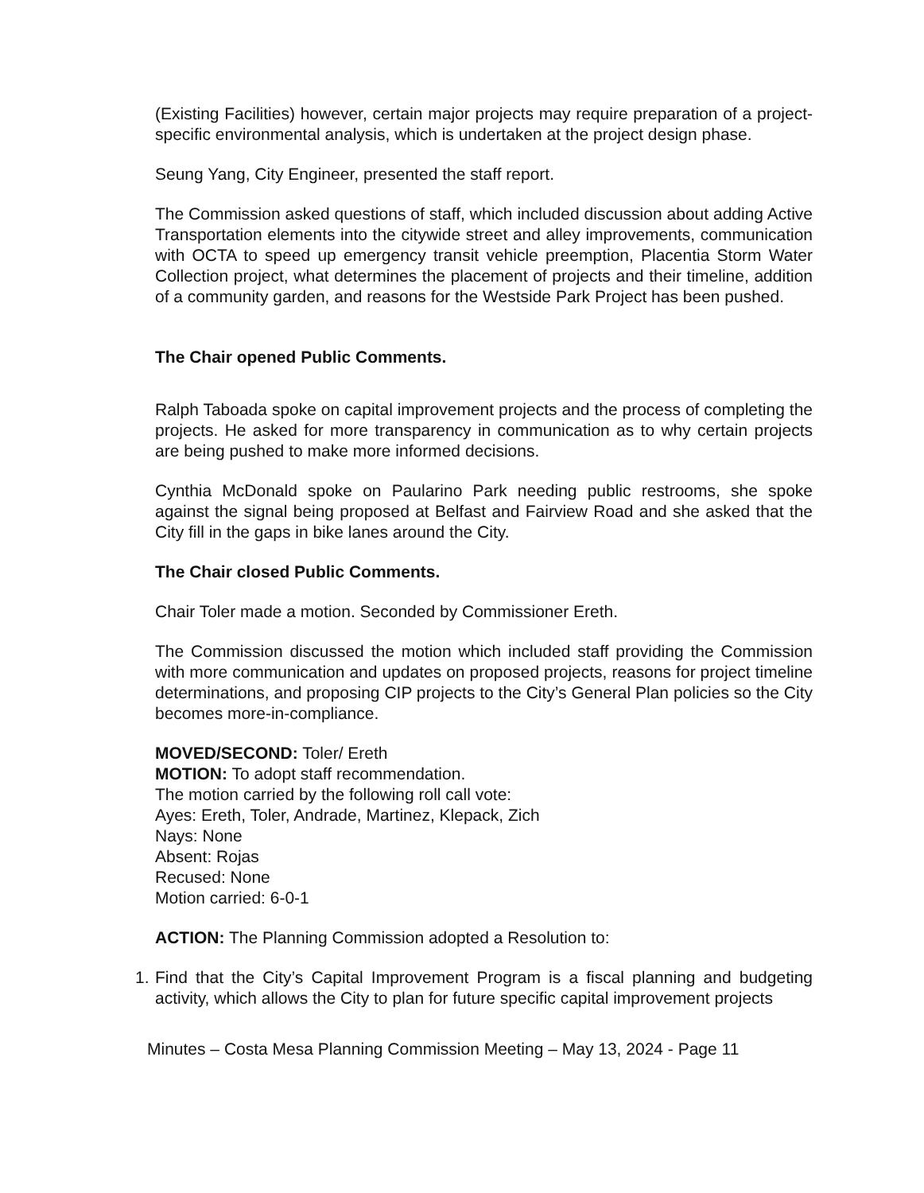(Existing Facilities) however, certain major projects may require preparation of a project-specific environmental analysis, which is undertaken at the project design phase.
Seung Yang, City Engineer, presented the staff report.
The Commission asked questions of staff, which included discussion about adding Active Transportation elements into the citywide street and alley improvements, communication with OCTA to speed up emergency transit vehicle preemption, Placentia Storm Water Collection project, what determines the placement of projects and their timeline, addition of a community garden, and reasons for the Westside Park Project has been pushed.
The Chair opened Public Comments.
Ralph Taboada spoke on capital improvement projects and the process of completing the projects. He asked for more transparency in communication as to why certain projects are being pushed to make more informed decisions.
Cynthia McDonald spoke on Paularino Park needing public restrooms, she spoke against the signal being proposed at Belfast and Fairview Road and she asked that the City fill in the gaps in bike lanes around the City.
The Chair closed Public Comments.
Chair Toler made a motion. Seconded by Commissioner Ereth.
The Commission discussed the motion which included staff providing the Commission with more communication and updates on proposed projects, reasons for project timeline determinations, and proposing CIP projects to the City’s General Plan policies so the City becomes more-in-compliance.
MOVED/SECOND: Toler/ Ereth
MOTION: To adopt staff recommendation.
The motion carried by the following roll call vote:
Ayes: Ereth, Toler, Andrade, Martinez, Klepack, Zich
Nays: None
Absent: Rojas
Recused: None
Motion carried: 6-0-1
ACTION: The Planning Commission adopted a Resolution to:
1.
Find that the City’s Capital Improvement Program is a fiscal planning and budgeting activity, which allows the City to plan for future specific capital improvement projects
Minutes – Costa Mesa Planning Commission Meeting – May 13, 2024 - Page 11